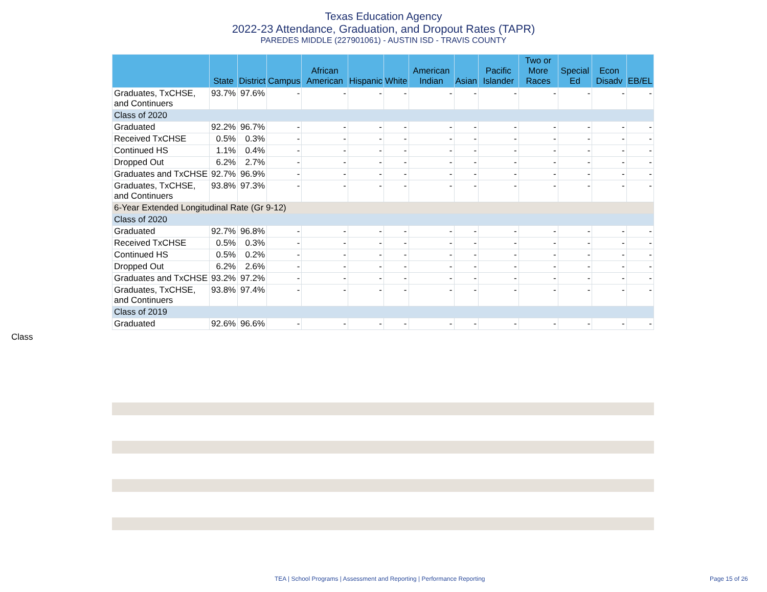Texas Education Agency
2022-23 Attendance, Graduation, and Dropout Rates (TAPR)
PAREDES MIDDLE (227901061) - AUSTIN ISD - TRAVIS COUNTY
| | State | District | Campus | African American | Hispanic | White | American Indian | Asian | Pacific Islander | Two or More Races | Special Ed | Econ Disadv | EB/EL |
| --- | --- | --- | --- | --- | --- | --- | --- | --- | --- | --- | --- | --- | --- |
| Graduates, TxCHSE, and Continuers | 93.7% | 97.6% | - | - | - | - | - | - | - | - | - | - | - |
| Class of 2020 | | | | | | | | | | | | | |
| Graduated | 92.2% | 96.7% | - | - | - | - | - | - | - | - | - | - | - |
| Received TxCHSE | 0.5% | 0.3% | - | - | - | - | - | - | - | - | - | - | - |
| Continued HS | 1.1% | 0.4% | - | - | - | - | - | - | - | - | - | - | - |
| Dropped Out | 6.2% | 2.7% | - | - | - | - | - | - | - | - | - | - | - |
| Graduates and TxCHSE | 92.7% | 96.9% | - | - | - | - | - | - | - | - | - | - | - |
| Graduates, TxCHSE, and Continuers | 93.8% | 97.3% | - | - | - | - | - | - | - | - | - | - | - |
| 6-Year Extended Longitudinal Rate (Gr 9-12) | | | | | | | | | | | | | |
| Class of 2020 | | | | | | | | | | | | | |
| Graduated | 92.7% | 96.8% | - | - | - | - | - | - | - | - | - | - | - |
| Received TxCHSE | 0.5% | 0.3% | - | - | - | - | - | - | - | - | - | - | - |
| Continued HS | 0.5% | 0.2% | - | - | - | - | - | - | - | - | - | - | - |
| Dropped Out | 6.2% | 2.6% | - | - | - | - | - | - | - | - | - | - | - |
| Graduates and TxCHSE | 93.2% | 97.2% | - | - | - | - | - | - | - | - | - | - | - |
| Graduates, TxCHSE, and Continuers | 93.8% | 97.4% | - | - | - | - | - | - | - | - | - | - | - |
| Class of 2019 | | | | | | | | | | | | | |
| Graduated | 92.6% | 96.6% | - | - | - | - | - | - | - | - | - | - | - |
Class
TEA | School Programs | Assessment and Reporting | Performance Reporting Page 15 of 26